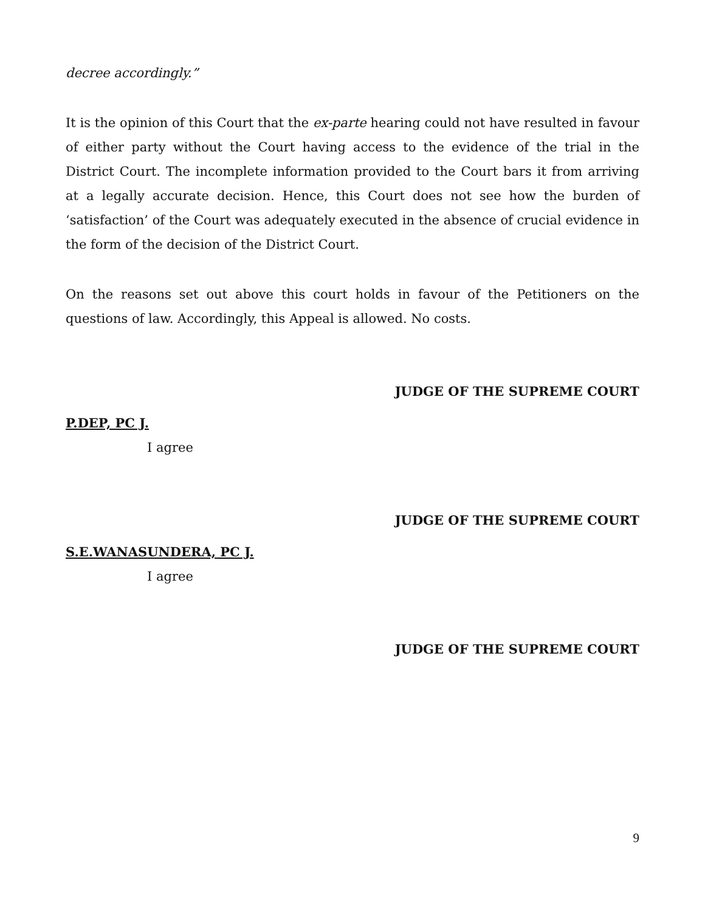decree accordingly.”
It is the opinion of this Court that the ex-parte hearing could not have resulted in favour of either party without the Court having access to the evidence of the trial in the District Court. The incomplete information provided to the Court bars it from arriving at a legally accurate decision. Hence, this Court does not see how the burden of ‘satisfaction’ of the Court was adequately executed in the absence of crucial evidence in the form of the decision of the District Court.
On the reasons set out above this court holds in favour of the Petitioners on the questions of law. Accordingly, this Appeal is allowed. No costs.
JUDGE OF THE SUPREME COURT
P.DEP, PC J.
I agree
JUDGE OF THE SUPREME COURT
S.E.WANASUNDERA, PC J.
I agree
JUDGE OF THE SUPREME COURT
9